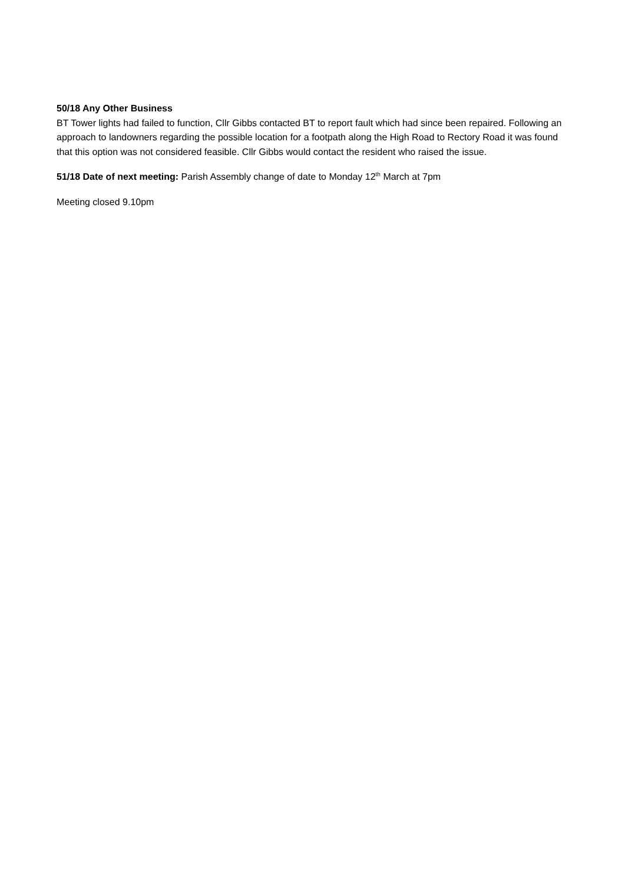50/18 Any Other Business
BT Tower lights had failed to function, Cllr Gibbs contacted BT to report fault which had since been repaired. Following an approach to landowners regarding the possible location for a footpath along the High Road to Rectory Road it was found that this option was not considered feasible. Cllr Gibbs would contact the resident who raised the issue.
51/18 Date of next meeting: Parish Assembly change of date to Monday 12<sup>th</sup> March at 7pm
Meeting closed 9.10pm